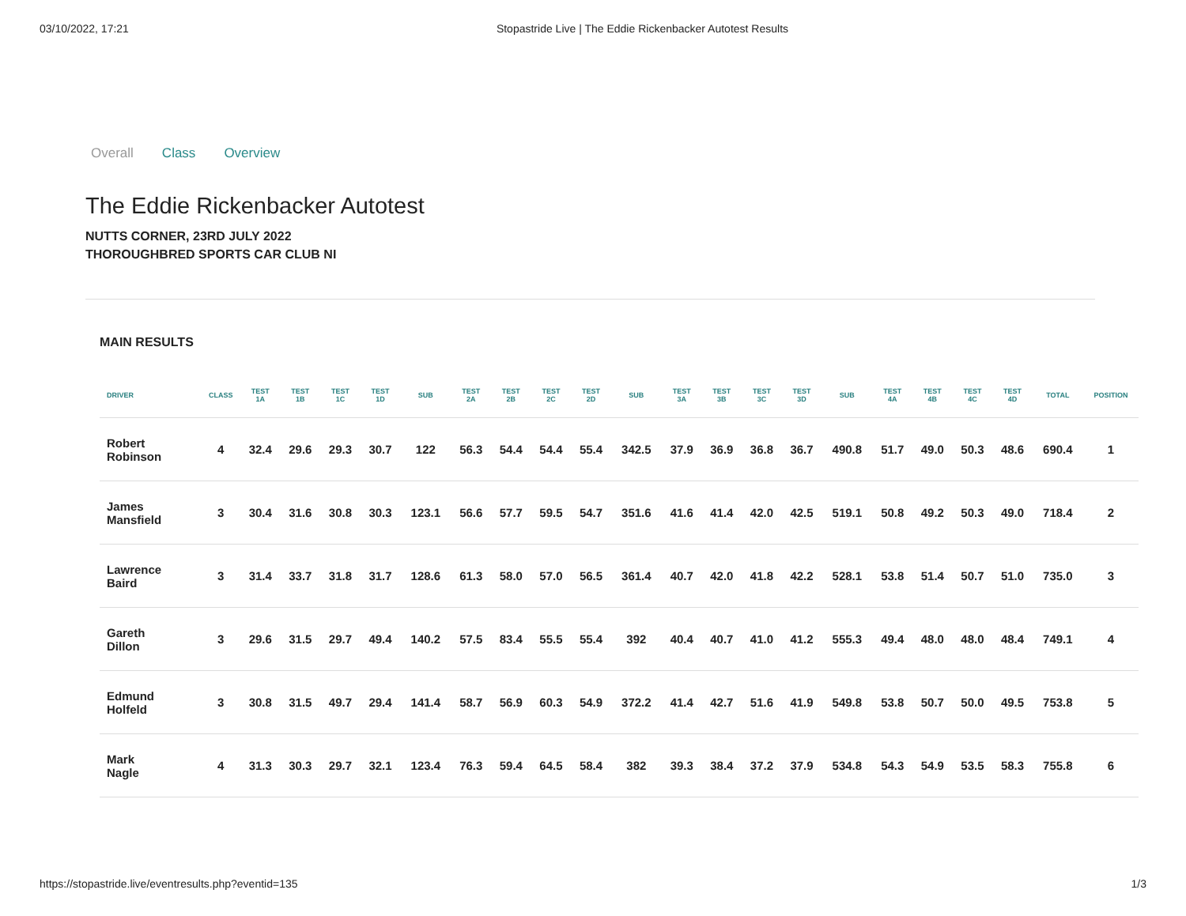03/10/2022, 17:21 Stopastride Live | The Eddie Rickenbacker Autotest Results
Overall Class Overview
The Eddie Rickenbacker Autotest
NUTTS CORNER, 23RD JULY 2022
THOROUGHBRED SPORTS CAR CLUB NI
MAIN RESULTS
| DRIVER | CLASS | TEST 1A | TEST 1B | TEST 1C | TEST 1D | SUB | TEST 2A | TEST 2B | TEST 2C | TEST 2D | SUB | TEST 3A | TEST 3B | TEST 3C | TEST 3D | SUB | TEST 4A | TEST 4B | TEST 4C | TEST 4D | TOTAL | POSITION |
| --- | --- | --- | --- | --- | --- | --- | --- | --- | --- | --- | --- | --- | --- | --- | --- | --- | --- | --- | --- | --- | --- | --- |
| Robert Robinson | 4 | 32.4 | 29.6 | 29.3 | 30.7 | 122 | 56.3 | 54.4 | 54.4 | 55.4 | 342.5 | 37.9 | 36.9 | 36.8 | 36.7 | 490.8 | 51.7 | 49.0 | 50.3 | 48.6 | 690.4 | 1 |
| James Mansfield | 3 | 30.4 | 31.6 | 30.8 | 30.3 | 123.1 | 56.6 | 57.7 | 59.5 | 54.7 | 351.6 | 41.6 | 41.4 | 42.0 | 42.5 | 519.1 | 50.8 | 49.2 | 50.3 | 49.0 | 718.4 | 2 |
| Lawrence Baird | 3 | 31.4 | 33.7 | 31.8 | 31.7 | 128.6 | 61.3 | 58.0 | 57.0 | 56.5 | 361.4 | 40.7 | 42.0 | 41.8 | 42.2 | 528.1 | 53.8 | 51.4 | 50.7 | 51.0 | 735.0 | 3 |
| Gareth Dillon | 3 | 29.6 | 31.5 | 29.7 | 49.4 | 140.2 | 57.5 | 83.4 | 55.5 | 55.4 | 392 | 40.4 | 40.7 | 41.0 | 41.2 | 555.3 | 49.4 | 48.0 | 48.0 | 48.4 | 749.1 | 4 |
| Edmund Holfeld | 3 | 30.8 | 31.5 | 49.7 | 29.4 | 141.4 | 58.7 | 56.9 | 60.3 | 54.9 | 372.2 | 41.4 | 42.7 | 51.6 | 41.9 | 549.8 | 53.8 | 50.7 | 50.0 | 49.5 | 753.8 | 5 |
| Mark Nagle | 4 | 31.3 | 30.3 | 29.7 | 32.1 | 123.4 | 76.3 | 59.4 | 64.5 | 58.4 | 382 | 39.3 | 38.4 | 37.2 | 37.9 | 534.8 | 54.3 | 54.9 | 53.5 | 58.3 | 755.8 | 6 |
https://stopastride.live/eventresults.php?eventid=135 1/3